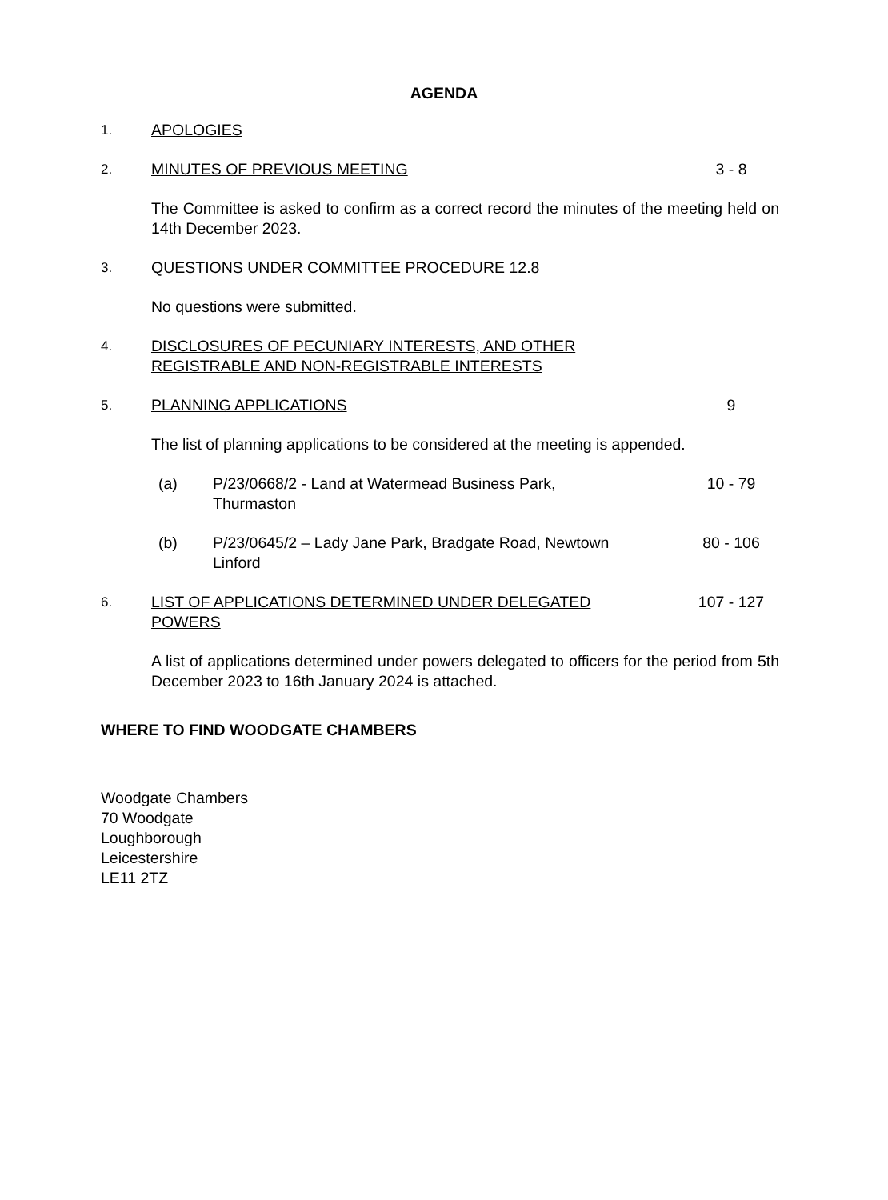AGENDA
1. APOLOGIES
2. MINUTES OF PREVIOUS MEETING 3 - 8
The Committee is asked to confirm as a correct record the minutes of the meeting held on 14th December 2023.
3. QUESTIONS UNDER COMMITTEE PROCEDURE 12.8
No questions were submitted.
4. DISCLOSURES OF PECUNIARY INTERESTS, AND OTHER
REGISTRABLE AND NON-REGISTRABLE INTERESTS
5. PLANNING APPLICATIONS 9
The list of planning applications to be considered at the meeting is appended.
(a) P/23/0668/2 - Land at Watermead Business Park,
Thurmaston
10 - 79
(b) P/23/0645/2 – Lady Jane Park, Bradgate Road, Newtown
Linford
80 - 106
6. LIST OF APPLICATIONS DETERMINED UNDER DELEGATED
POWERS
107 - 127
A list of applications determined under powers delegated to officers for the period from 5th December 2023 to 16th January 2024 is attached.
WHERE TO FIND WOODGATE CHAMBERS
Woodgate Chambers
70 Woodgate
Loughborough
Leicestershire
LE11 2TZ